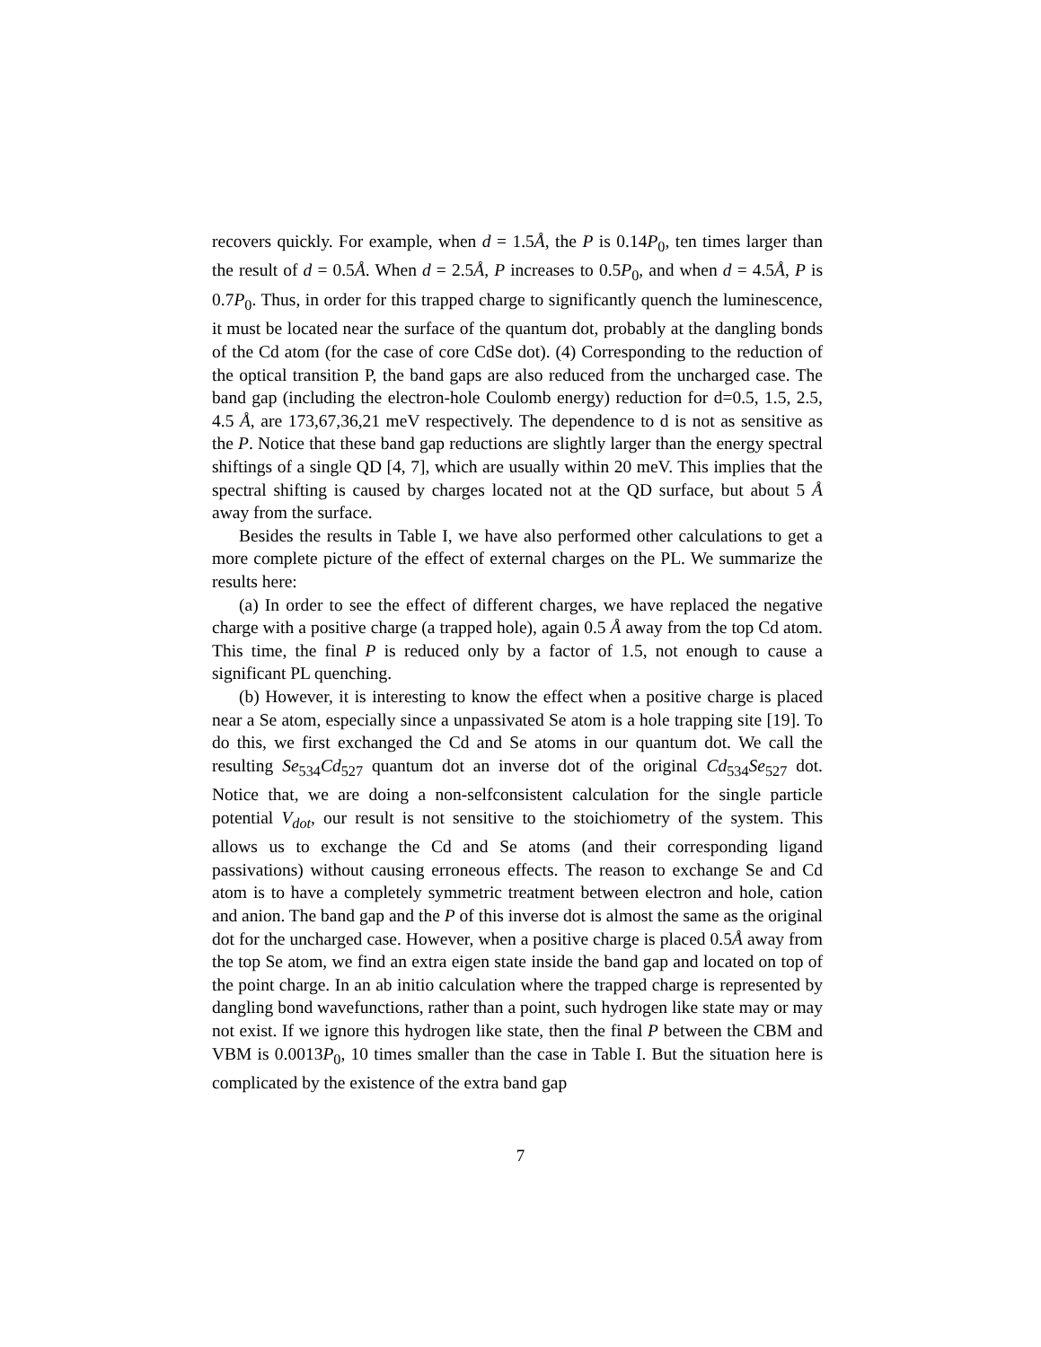recovers quickly. For example, when d = 1.5Å, the P is 0.14P<sub>0</sub>, ten times larger than the result of d = 0.5Å. When d = 2.5Å, P increases to 0.5P<sub>0</sub>, and when d = 4.5Å, P is 0.7P<sub>0</sub>. Thus, in order for this trapped charge to significantly quench the luminescence, it must be located near the surface of the quantum dot, probably at the dangling bonds of the Cd atom (for the case of core CdSe dot). (4) Corresponding to the reduction of the optical transition P, the band gaps are also reduced from the uncharged case. The band gap (including the electron-hole Coulomb energy) reduction for d=0.5, 1.5, 2.5, 4.5 Å, are 173,67,36,21 meV respectively. The dependence to d is not as sensitive as the P. Notice that these band gap reductions are slightly larger than the energy spectral shiftings of a single QD [4, 7], which are usually within 20 meV. This implies that the spectral shifting is caused by charges located not at the QD surface, but about 5 Å away from the surface.
Besides the results in Table I, we have also performed other calculations to get a more complete picture of the effect of external charges on the PL. We summarize the results here:
(a) In order to see the effect of different charges, we have replaced the negative charge with a positive charge (a trapped hole), again 0.5 Å away from the top Cd atom. This time, the final P is reduced only by a factor of 1.5, not enough to cause a significant PL quenching.
(b) However, it is interesting to know the effect when a positive charge is placed near a Se atom, especially since a unpassivated Se atom is a hole trapping site [19]. To do this, we first exchanged the Cd and Se atoms in our quantum dot. We call the resulting Se<sub>534</sub>Cd<sub>527</sub> quantum dot an inverse dot of the original Cd<sub>534</sub>Se<sub>527</sub> dot. Notice that, we are doing a non-selfconsistent calculation for the single particle potential V<sub>dot</sub>, our result is not sensitive to the stoichiometry of the system. This allows us to exchange the Cd and Se atoms (and their corresponding ligand passivations) without causing erroneous effects. The reason to exchange Se and Cd atom is to have a completely symmetric treatment between electron and hole, cation and anion. The band gap and the P of this inverse dot is almost the same as the original dot for the uncharged case. However, when a positive charge is placed 0.5Å away from the top Se atom, we find an extra eigen state inside the band gap and located on top of the point charge. In an ab initio calculation where the trapped charge is represented by dangling bond wavefunctions, rather than a point, such hydrogen like state may or may not exist. If we ignore this hydrogen like state, then the final P between the CBM and VBM is 0.0013P<sub>0</sub>, 10 times smaller than the case in Table I. But the situation here is complicated by the existence of the extra band gap
7